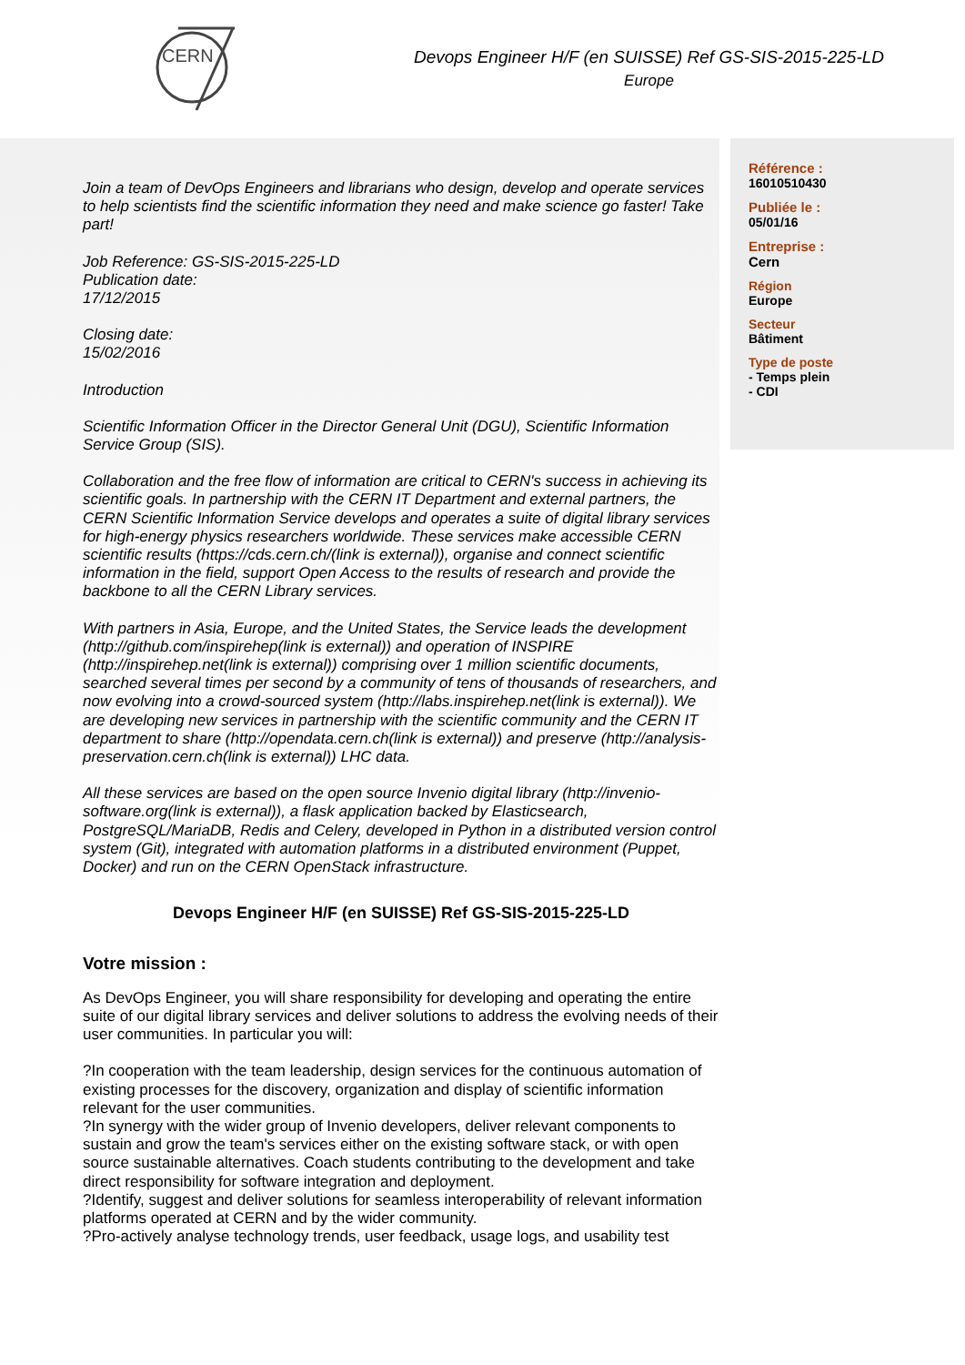CERN
Devops Engineer H/F (en SUISSE) Ref GS-SIS-2015-225-LD
Europe
Join a team of DevOps Engineers and librarians who design, develop and operate services to help scientists find the scientific information they need and make science go faster! Take part!
Job Reference: GS-SIS-2015-225-LD
Publication date:
17/12/2015
Closing date:
15/02/2016
Introduction
Scientific Information Officer in the Director General Unit (DGU), Scientific Information Service Group (SIS).
Collaboration and the free flow of information are critical to CERN's success in achieving its scientific goals. In partnership with the CERN IT Department and external partners, the CERN Scientific Information Service develops and operates a suite of digital library services for high-energy physics researchers worldwide. These services make accessible CERN scientific results (https://cds.cern.ch/(link is external)), organise and connect scientific information in the field, support Open Access to the results of research and provide the backbone to all the CERN Library services.
With partners in Asia, Europe, and the United States, the Service leads the development (http://github.com/inspirehep(link is external)) and operation of INSPIRE (http://inspirehep.net(link is external)) comprising over 1 million scientific documents, searched several times per second by a community of tens of thousands of researchers, and now evolving into a crowd-sourced system (http://labs.inspirehep.net(link is external)). We are developing new services in partnership with the scientific community and the CERN IT department to share (http://opendata.cern.ch(link is external)) and preserve (http://analysis-preservation.cern.ch(link is external)) LHC data.
All these services are based on the open source Invenio digital library (http://invenio-software.org(link is external)), a flask application backed by Elasticsearch, PostgreSQL/MariaDB, Redis and Celery, developed in Python in a distributed version control system (Git), integrated with automation platforms in a distributed environment (Puppet, Docker) and run on the CERN OpenStack infrastructure.
Devops Engineer H/F (en SUISSE) Ref GS-SIS-2015-225-LD
Votre mission :
As DevOps Engineer, you will share responsibility for developing and operating the entire suite of our digital library services and deliver solutions to address the evolving needs of their user communities. In particular you will:
?In cooperation with the team leadership, design services for the continuous automation of existing processes for the discovery, organization and display of scientific information relevant for the user communities.
?In synergy with the wider group of Invenio developers, deliver relevant components to sustain and grow the team's services either on the existing software stack, or with open source sustainable alternatives. Coach students contributing to the development and take direct responsibility for software integration and deployment.
?Identify, suggest and deliver solutions for seamless interoperability of relevant information platforms operated at CERN and by the wider community.
?Pro-actively analyse technology trends, user feedback, usage logs, and usability test
Référence :
16010510430
Publiée le :
05/01/16
Entreprise :
Cern
Région
Europe
Secteur
Bâtiment
Type de poste
- Temps plein
- CDI